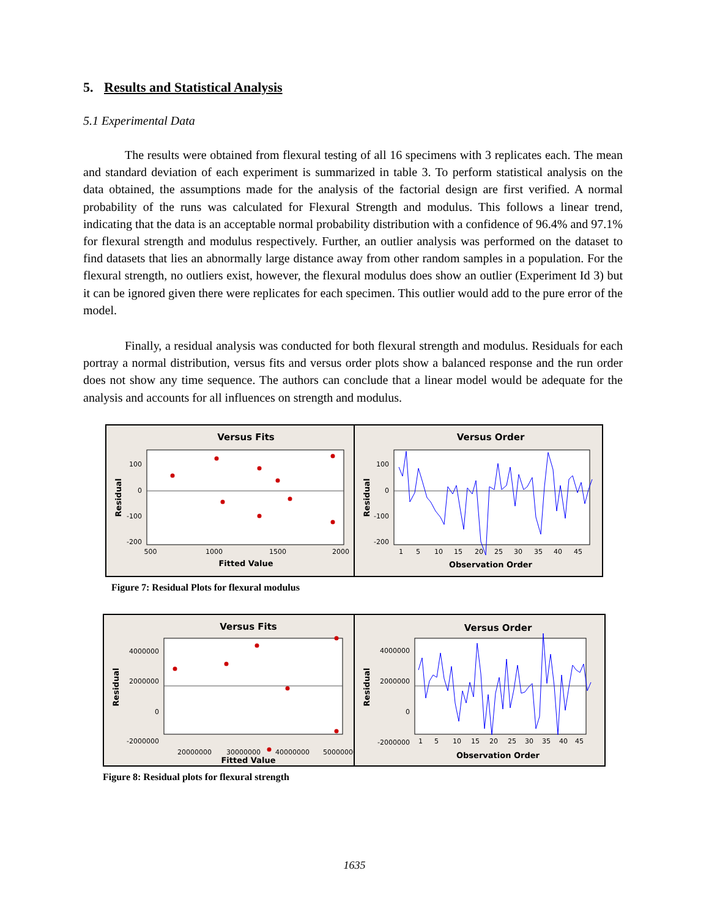5. Results and Statistical Analysis
5.1 Experimental Data
The results were obtained from flexural testing of all 16 specimens with 3 replicates each. The mean and standard deviation of each experiment is summarized in table 3. To perform statistical analysis on the data obtained, the assumptions made for the analysis of the factorial design are first verified. A normal probability of the runs was calculated for Flexural Strength and modulus. This follows a linear trend, indicating that the data is an acceptable normal probability distribution with a confidence of 96.4% and 97.1% for flexural strength and modulus respectively. Further, an outlier analysis was performed on the dataset to find datasets that lies an abnormally large distance away from other random samples in a population. For the flexural strength, no outliers exist, however, the flexural modulus does show an outlier (Experiment Id 3) but it can be ignored given there were replicates for each specimen. This outlier would add to the pure error of the model.
Finally, a residual analysis was conducted for both flexural strength and modulus. Residuals for each portray a normal distribution, versus fits and versus order plots show a balanced response and the run order does not show any time sequence. The authors can conclude that a linear model would be adequate for the analysis and accounts for all influences on strength and modulus.
Versus Fits
100
0
-100
-200
500
1000
1500
2000
Fitted Value
Residual
Versus Order
100
0
-100
-200
1
5
10
15
20
25
30
35
40
45
Observation Order
Residual
Figure 7: Residual Plots for flexural modulus
Versus Fits
4000000
2000000
0
-2000000
20000000
30000000
40000000
50000000
Fitted Value
Residual
Versus Order
4000000
2000000
0
-2000000
1
5
10
15
20
25
30
35
40
45
Observation Order
Residual
Figure 8: Residual plots for flexural strength
1635